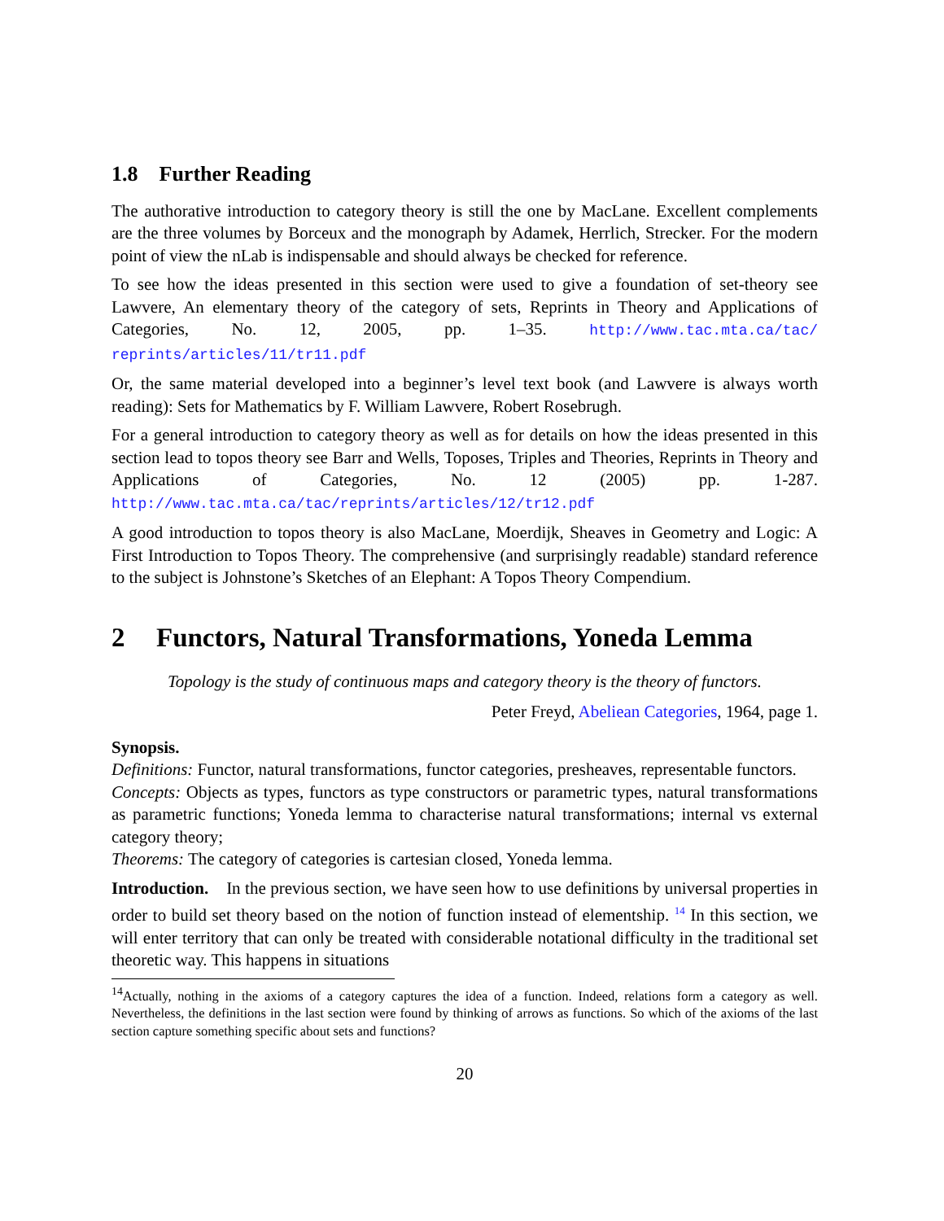1.8 Further Reading
The authorative introduction to category theory is still the one by MacLane. Excellent complements are the three volumes by Borceux and the monograph by Adamek, Herrlich, Strecker. For the modern point of view the nLab is indispensable and should always be checked for reference.
To see how the ideas presented in this section were used to give a foundation of set-theory see Lawvere, An elementary theory of the category of sets, Reprints in Theory and Applications of Categories, No. 12, 2005, pp. 1–35. http://www.tac.mta.ca/tac/ reprints/articles/11/tr11.pdf
Or, the same material developed into a beginner’s level text book (and Lawvere is always worth reading): Sets for Mathematics by F. William Lawvere, Robert Rosebrugh.
For a general introduction to category theory as well as for details on how the ideas presented in this section lead to topos theory see Barr and Wells, Toposes, Triples and Theories, Reprints in Theory and Applications of Categories, No. 12 (2005) pp. 1-287. http://www.tac.mta.ca/tac/reprints/articles/12/tr12.pdf
A good introduction to topos theory is also MacLane, Moerdijk, Sheaves in Geometry and Logic: A First Introduction to Topos Theory. The comprehensive (and surprisingly readable) standard reference to the subject is Johnstone’s Sketches of an Elephant: A Topos Theory Compendium.
2 Functors, Natural Transformations, Yoneda Lemma
Topology is the study of continuous maps and category theory is the theory of functors.
Peter Freyd, Abeliean Categories, 1964, page 1.
Synopsis.
Definitions: Functor, natural transformations, functor categories, presheaves, representable functors.
Concepts: Objects as types, functors as type constructors or parametric types, natural transformations as parametric functions; Yoneda lemma to characterise natural transformations; internal vs external category theory;
Theorems: The category of categories is cartesian closed, Yoneda lemma.
Introduction. In the previous section, we have seen how to use definitions by universal properties in order to build set theory based on the notion of function instead of elementship. <sup>14</sup> In this section, we will enter territory that can only be treated with considerable notational difficulty in the traditional set theoretic way. This happens in situations
<sup>14</sup> Actually, nothing in the axioms of a category captures the idea of a function. Indeed, relations form a category as well. Nevertheless, the definitions in the last section were found by thinking of arrows as functions. So which of the axioms of the last section capture something specific about sets and functions?
20